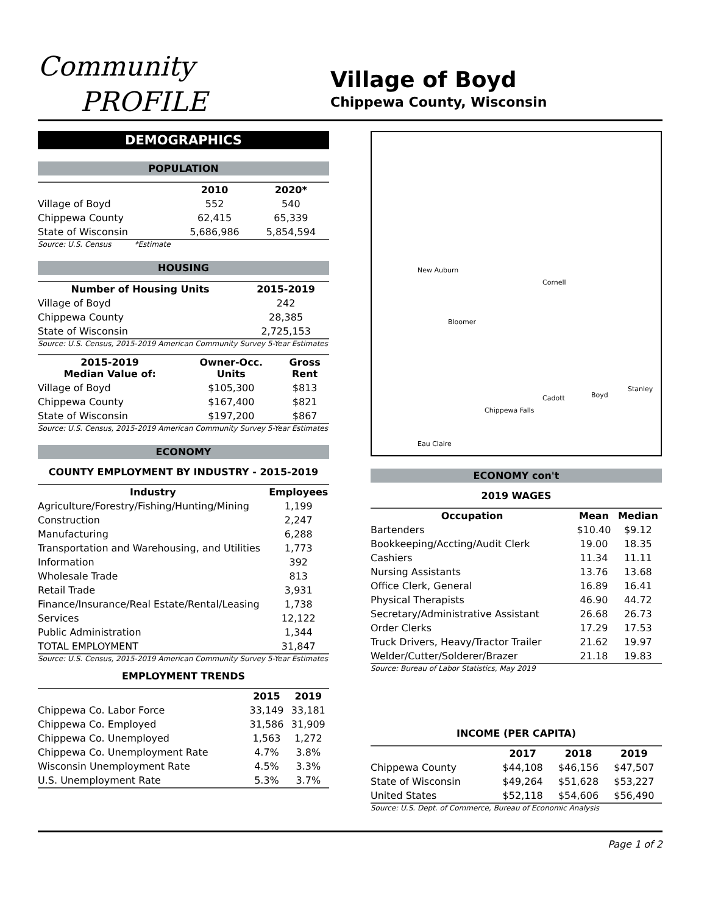Community
PROFILE
Village of Boyd
Chippewa County, Wisconsin
DEMOGRAPHICS
POPULATION
| | 2010 | 2020* |
| --- | --- | --- |
| Village of Boyd | 552 | 540 |
| Chippewa County | 62,415 | 65,339 |
| State of Wisconsin | 5,686,986 | 5,854,594 |
Source: U.S. Census *Estimate
HOUSING
| Number of Housing Units | 2015-2019 |
| --- | --- |
| Village of Boyd | 242 |
| Chippewa County | 28,385 |
| State of Wisconsin | 2,725,153 |
Source: U.S. Census, 2015-2019 American Community Survey 5-Year Estimates
| 2015-2019 Median Value of: | Owner-Occ. Units | Gross Rent |
| --- | --- | --- |
| Village of Boyd | $105,300 | $813 |
| Chippewa County | $167,400 | $821 |
| State of Wisconsin | $197,200 | $867 |
Source: U.S. Census, 2015-2019 American Community Survey 5-Year Estimates
ECONOMY
COUNTY EMPLOYMENT BY INDUSTRY - 2015-2019
| Industry | Employees |
| --- | --- |
| Agriculture/Forestry/Fishing/Hunting/Mining | 1,199 |
| Construction | 2,247 |
| Manufacturing | 6,288 |
| Transportation and Warehousing, and Utilities | 1,773 |
| Information | 392 |
| Wholesale Trade | 813 |
| Retail Trade | 3,931 |
| Finance/Insurance/Real Estate/Rental/Leasing | 1,738 |
| Services | 12,122 |
| Public Administration | 1,344 |
| TOTAL EMPLOYMENT | 31,847 |
Source: U.S. Census, 2015-2019 American Community Survey 5-Year Estimates
EMPLOYMENT TRENDS
| | 2015 | 2019 |
| --- | --- | --- |
| Chippewa Co. Labor Force | 33,149 | 33,181 |
| Chippewa Co. Employed | 31,586 | 31,909 |
| Chippewa Co. Unemployed | 1,563 | 1,272 |
| Chippewa Co. Unemployment Rate | 4.7% | 3.8% |
| Wisconsin Unemployment Rate | 4.5% | 3.3% |
| U.S. Unemployment Rate | 5.3% | 3.7% |
New Auburn
Cornell
Bloomer
Cadott Boyd
Stanley
Chippewa Falls
Eau Claire
ECONOMY con't
2019 WAGES
| Occupation | Mean | Median |
| --- | --- | --- |
| Bartenders | $10.40 | $9.12 |
| Bookkeeping/Accting/Audit Clerk | 19.00 | 18.35 |
| Cashiers | 11.34 | 11.11 |
| Nursing Assistants | 13.76 | 13.68 |
| Office Clerk, General | 16.89 | 16.41 |
| Physical Therapists | 46.90 | 44.72 |
| Secretary/Administrative Assistant | 26.68 | 26.73 |
| Order Clerks | 17.29 | 17.53 |
| Truck Drivers, Heavy/Tractor Trailer | 21.62 | 19.97 |
| Welder/Cutter/Solderer/Brazer | 21.18 | 19.83 |
Source: Bureau of Labor Statistics, May 2019
INCOME (PER CAPITA)
| | 2017 | 2018 | 2019 |
| --- | --- | --- | --- |
| Chippewa County | $44,108 | $46,156 | $47,507 |
| State of Wisconsin | $49,264 | $51,628 | $53,227 |
| United States | $52,118 | $54,606 | $56,490 |
Source: U.S. Dept. of Commerce, Bureau of Economic Analysis
Page 1 of 2